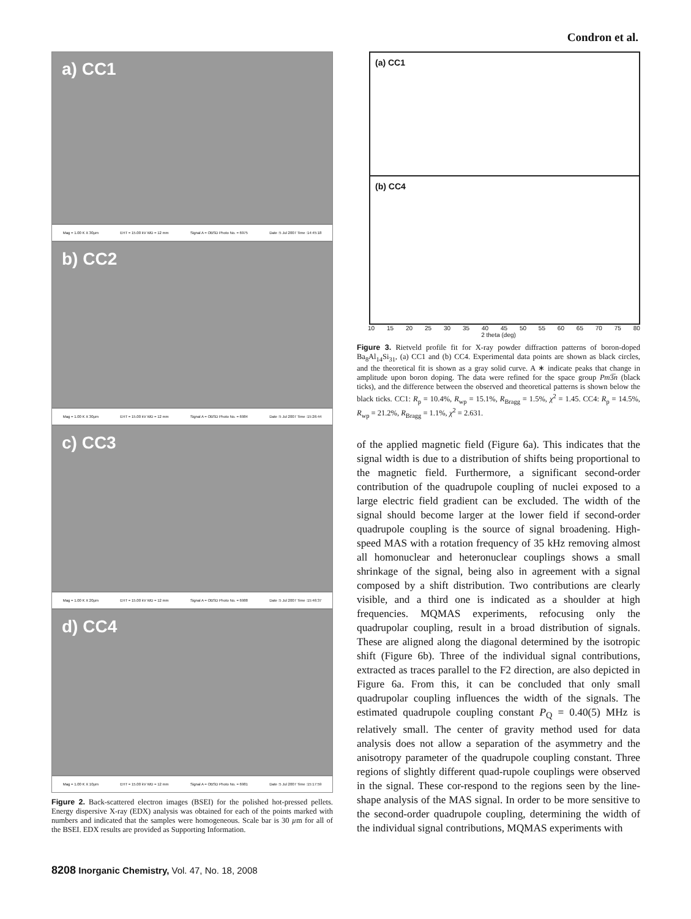Condron et al.
a) CC1
Mag = 1.00 K X 30µm EHT = 15.00 kV WD = 12 mm Signal A = OBSD Photo No. = 6975 Date :5 Jul 2007 Time :14:45:18
b) CC2
Mag = 1.00 K X 30µm EHT = 15.00 kV WD = 12 mm Signal A = OBSD Photo No. = 6984 Date :5 Jul 2007 Time :15:26:44
c) CC3
Mag = 1.00 K X 20µm EHT = 15.00 kV WD = 12 mm Signal A = OBSD Photo No. = 6988 Date :5 Jul 2007 Time :15:46:37
d) CC4
Mag = 1.00 K X 10µm EHT = 15.00 kV WD = 12 mm Signal A = OBSD Photo No. = 6981 Date :5 Jul 2007 Time :15:17:59
Figure 2. Back-scattered electron images (BSEI) for the polished hot-pressed pellets. Energy dispersive X-ray (EDX) analysis was obtained for each of the points marked with numbers and indicated that the samples were homogeneous. Scale bar is 30 µm for all of the BSEI. EDX results are provided as Supporting Information.
(a) CC1
(b) CC4
10 15 20 25 30 35 40 45 50 55 60 65 70 75 80
2 theta (deg)
Figure 3. Rietveld profile fit for X-ray powder diffraction patterns of boron-doped Ba<sub>8</sub>Al<sub>14</sub>Si<sub>31</sub>, (a) CC1 and (b) CC4. Experimental data points are shown as black circles, and the theoretical fit is shown as a gray solid curve. A ∗ indicate peaks that change in amplitude upon boron doping. The data were refined for the space group Pm3̅n (black ticks), and the difference between the observed and theoretical patterns is shown below the black ticks. CC1: R<sub>p</sub> = 10.4%, R<sub>wp</sub> = 15.1%, R<sub>Bragg</sub> = 1.5%, χ<sup>2</sup> = 1.45. CC4: R<sub>p</sub> = 14.5%, R<sub>wp</sub> = 21.2%, R<sub>Bragg</sub> = 1.1%, χ<sup>2</sup> = 2.631.
of the applied magnetic field (Figure 6a). This indicates that the signal width is due to a distribution of shifts being proportional to the magnetic field. Furthermore, a significant second-order contribution of the quadrupole coupling of nuclei exposed to a large electric field gradient can be excluded. The width of the signal should become larger at the lower field if second-order quadrupole coupling is the source of signal broadening. High-speed MAS with a rotation frequency of 35 kHz removing almost all homonuclear and heteronuclear couplings shows a small shrinkage of the signal, being also in agreement with a signal composed by a shift distribution. Two contributions are clearly visible, and a third one is indicated as a shoulder at high frequencies. MQMAS experiments, refocusing only the quadrupolar coupling, result in a broad distribution of signals. These are aligned along the diagonal determined by the isotropic shift (Figure 6b). Three of the individual signal contributions, extracted as traces parallel to the F2 direction, are also depicted in Figure 6a. From this, it can be concluded that only small quadrupolar coupling influences the width of the signals. The estimated quadrupole coupling constant P<sub>Q</sub> = 0.40(5) MHz is relatively small. The center of gravity method used for data analysis does not allow a separation of the asymmetry and the anisotropy parameter of the quadrupole coupling constant. Three regions of slightly different quad-rupole couplings were observed in the signal. These cor-respond to the regions seen by the line-shape analysis of the MAS signal. In order to be more sensitive to the second-order quadrupole coupling, determining the width of the individual signal contributions, MQMAS experiments with
8208 Inorganic Chemistry, Vol. 47, No. 18, 2008